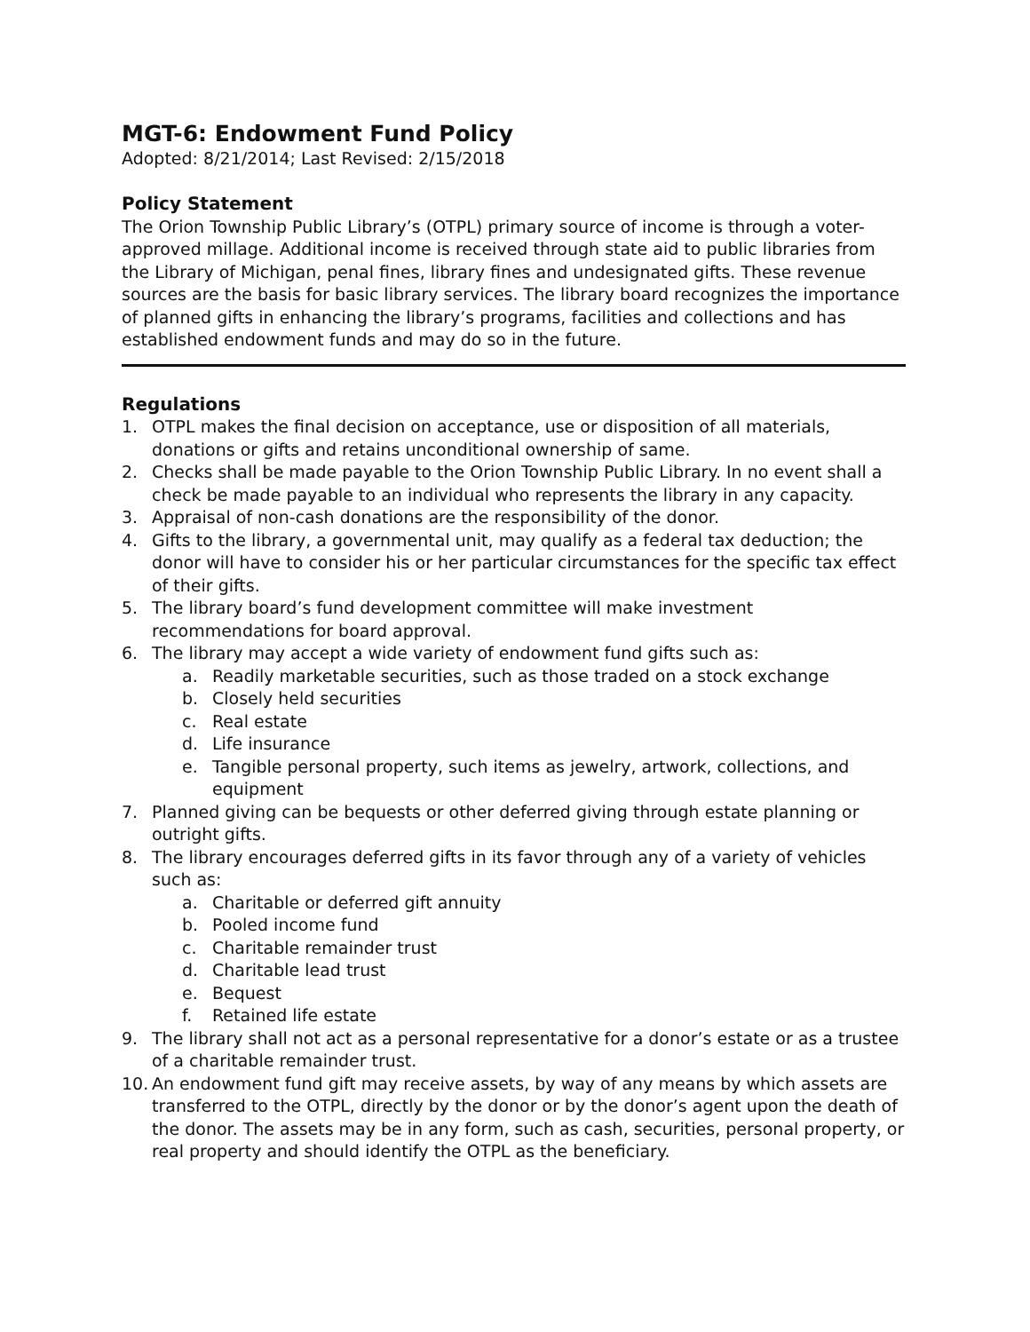MGT-6: Endowment Fund Policy
Adopted: 8/21/2014; Last Revised: 2/15/2018
Policy Statement
The Orion Township Public Library’s (OTPL) primary source of income is through a voter-approved millage. Additional income is received through state aid to public libraries from the Library of Michigan, penal fines, library fines and undesignated gifts. These revenue sources are the basis for basic library services. The library board recognizes the importance of planned gifts in enhancing the library’s programs, facilities and collections and has established endowment funds and may do so in the future.
Regulations
1. OTPL makes the final decision on acceptance, use or disposition of all materials, donations or gifts and retains unconditional ownership of same.
2. Checks shall be made payable to the Orion Township Public Library. In no event shall a check be made payable to an individual who represents the library in any capacity.
3. Appraisal of non-cash donations are the responsibility of the donor.
4. Gifts to the library, a governmental unit, may qualify as a federal tax deduction; the donor will have to consider his or her particular circumstances for the specific tax effect of their gifts.
5. The library board’s fund development committee will make investment recommendations for board approval.
6. The library may accept a wide variety of endowment fund gifts such as:
a. Readily marketable securities, such as those traded on a stock exchange
b. Closely held securities
c. Real estate
d. Life insurance
e. Tangible personal property, such items as jewelry, artwork, collections, and equipment
7. Planned giving can be bequests or other deferred giving through estate planning or outright gifts.
8. The library encourages deferred gifts in its favor through any of a variety of vehicles such as:
a. Charitable or deferred gift annuity
b. Pooled income fund
c. Charitable remainder trust
d. Charitable lead trust
e. Bequest
f. Retained life estate
9. The library shall not act as a personal representative for a donor’s estate or as a trustee of a charitable remainder trust.
10. An endowment fund gift may receive assets, by way of any means by which assets are transferred to the OTPL, directly by the donor or by the donor’s agent upon the death of the donor. The assets may be in any form, such as cash, securities, personal property, or real property and should identify the OTPL as the beneficiary.